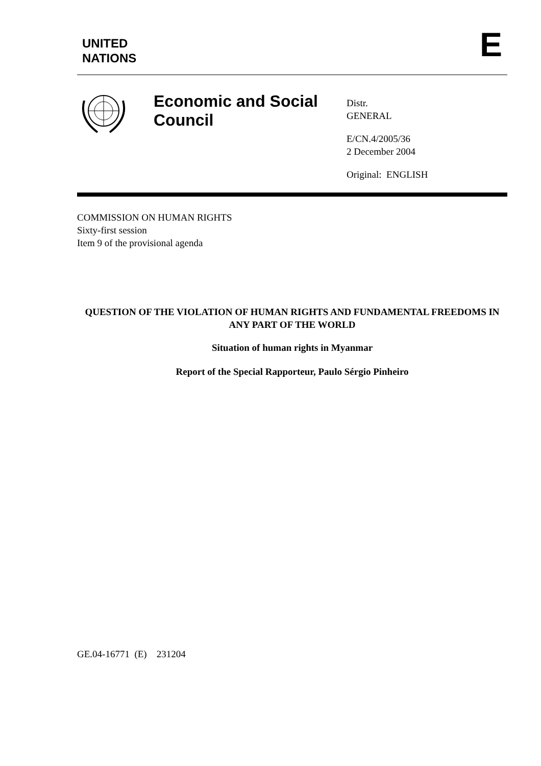UNITED
NATIONS
E
Economic and Social Council
Distr.
GENERAL
E/CN.4/2005/36
2 December 2004
Original: ENGLISH
COMMISSION ON HUMAN RIGHTS
Sixty-first session
Item 9 of the provisional agenda
QUESTION OF THE VIOLATION OF HUMAN RIGHTS AND FUNDAMENTAL FREEDOMS IN ANY PART OF THE WORLD
Situation of human rights in Myanmar
Report of the Special Rapporteur, Paulo Sérgio Pinheiro
GE.04-16771 (E) 231204